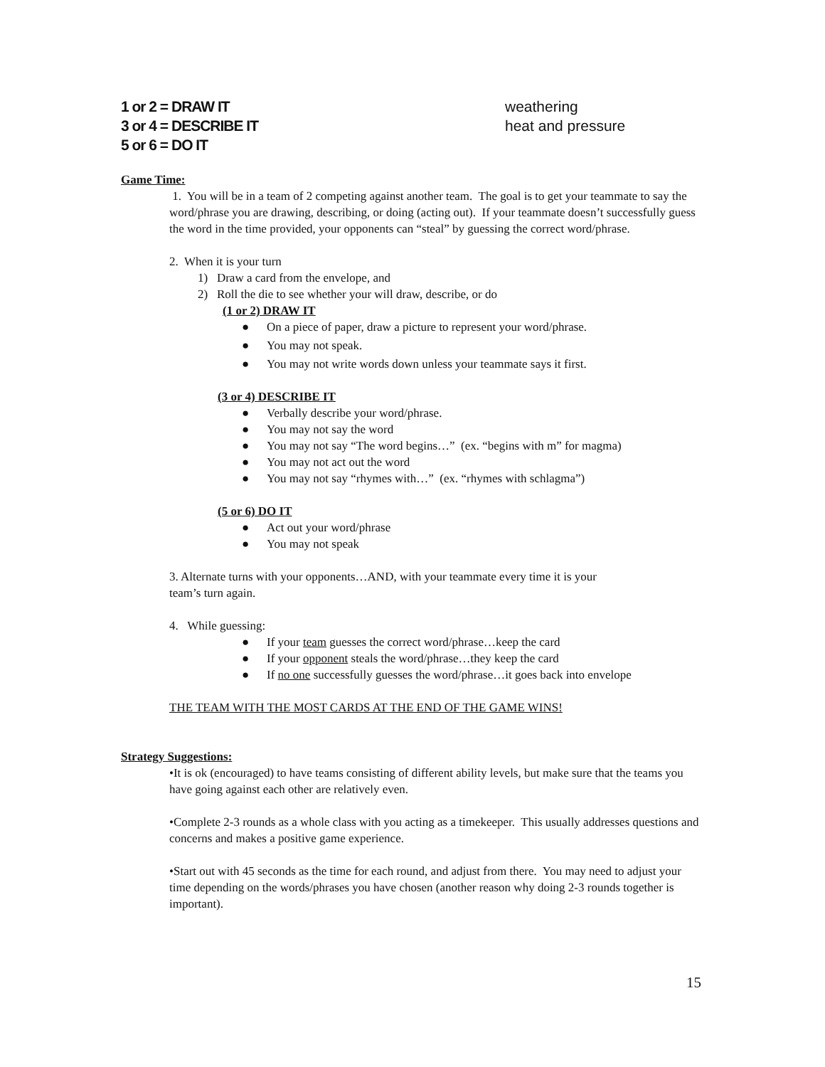1 or 2 = DRAW IT
3 or 4 = DESCRIBE IT
5 or 6 = DO IT
weathering
heat and pressure
Game Time:
1. You will be in a team of 2 competing against another team. The goal is to get your teammate to say the word/phrase you are drawing, describing, or doing (acting out). If your teammate doesn’t successfully guess the word in the time provided, your opponents can “steal” by guessing the correct word/phrase.
2. When it is your turn
1) Draw a card from the envelope, and
2) Roll the die to see whether your will draw, describe, or do
(1 or 2) DRAW IT
● On a piece of paper, draw a picture to represent your word/phrase.
● You may not speak.
● You may not write words down unless your teammate says it first.
(3 or 4) DESCRIBE IT
● Verbally describe your word/phrase.
● You may not say the word
● You may not say “The word begins…” (ex. “begins with m” for magma)
● You may not act out the word
● You may not say “rhymes with…” (ex. “rhymes with schlagma”)
(5 or 6) DO IT
● Act out your word/phrase
● You may not speak
3. Alternate turns with your opponents…AND, with your teammate every time it is your
team’s turn again.
4. While guessing:
● If your team guesses the correct word/phrase…keep the card
● If your opponent steals the word/phrase…they keep the card
● If no one successfully guesses the word/phrase…it goes back into envelope
THE TEAM WITH THE MOST CARDS AT THE END OF THE GAME WINS!
Strategy Suggestions:
•It is ok (encouraged) to have teams consisting of different ability levels, but make sure that the teams you have going against each other are relatively even.
•Complete 2-3 rounds as a whole class with you acting as a timekeeper. This usually addresses questions and concerns and makes a positive game experience.
•Start out with 45 seconds as the time for each round, and adjust from there. You may need to adjust your time depending on the words/phrases you have chosen (another reason why doing 2-3 rounds together is important).
15